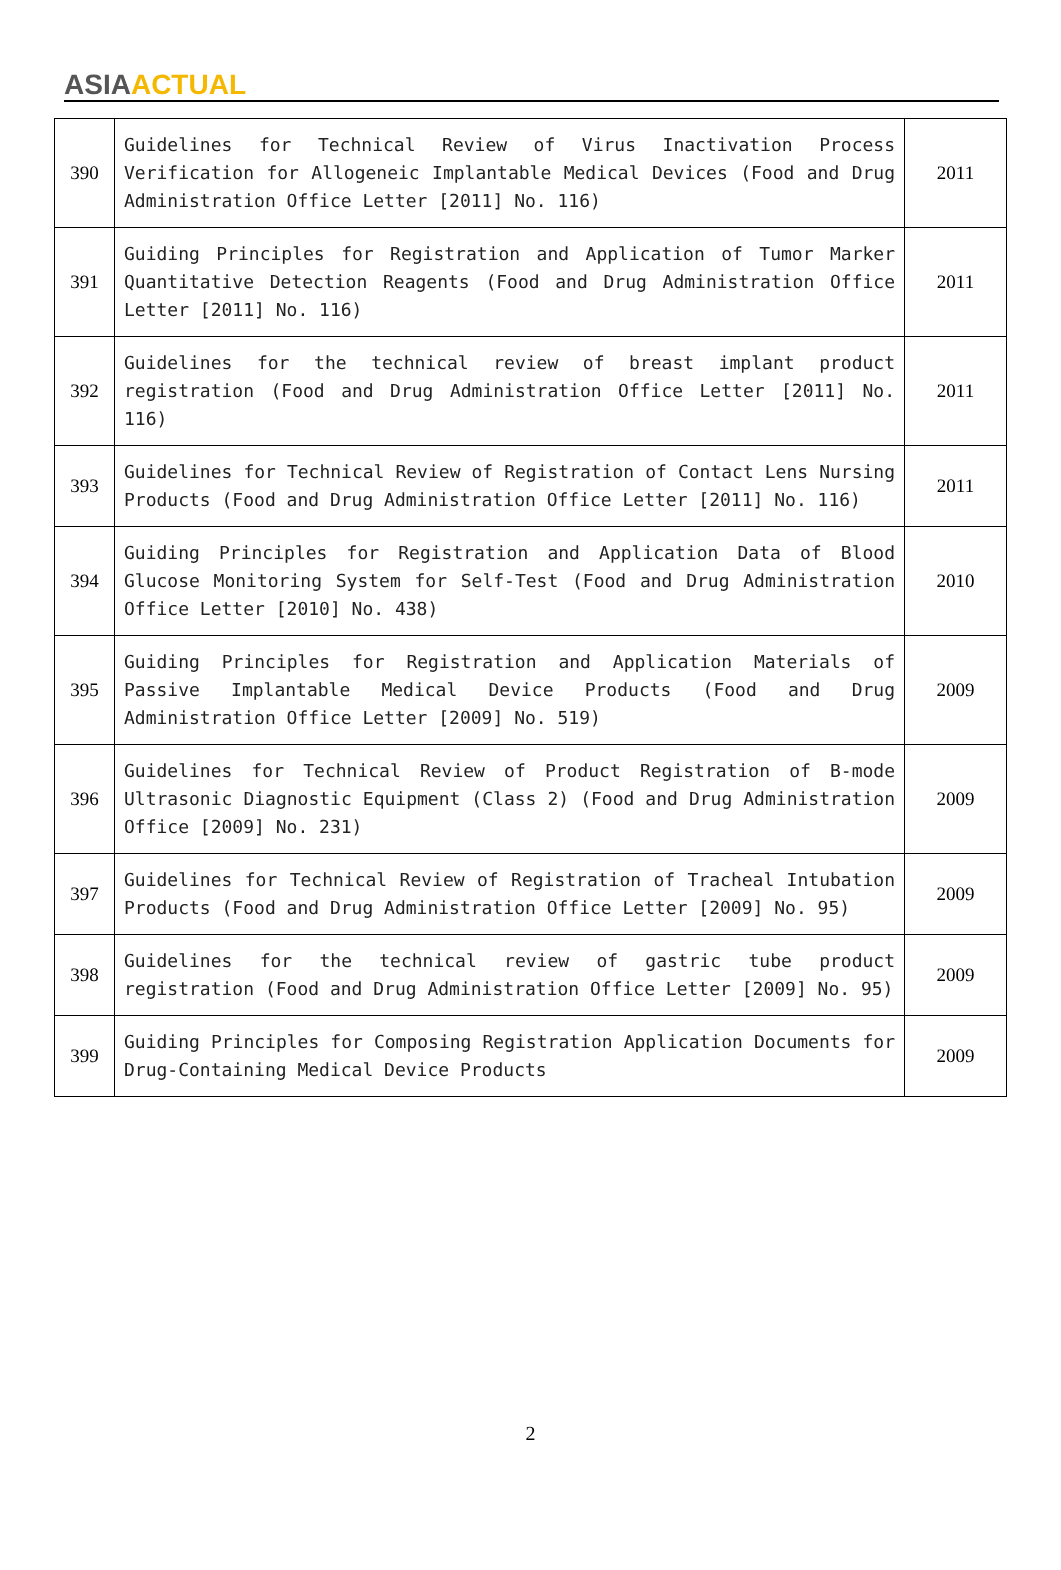ASIA ACTUAL
| 390 | Guidelines for Technical Review of Virus Inactivation Process Verification for Allogeneic Implantable Medical Devices (Food and Drug Administration Office Letter [2011] No. 116) | 2011 |
| 391 | Guiding Principles for Registration and Application of Tumor Marker Quantitative Detection Reagents (Food and Drug Administration Office Letter [2011] No. 116) | 2011 |
| 392 | Guidelines for the technical review of breast implant product registration (Food and Drug Administration Office Letter [2011] No. 116) | 2011 |
| 393 | Guidelines for Technical Review of Registration of Contact Lens Nursing Products (Food and Drug Administration Office Letter [2011] No. 116) | 2011 |
| 394 | Guiding Principles for Registration and Application Data of Blood Glucose Monitoring System for Self-Test (Food and Drug Administration Office Letter [2010] No. 438) | 2010 |
| 395 | Guiding Principles for Registration and Application Materials of Passive Implantable Medical Device Products (Food and Drug Administration Office Letter [2009] No. 519) | 2009 |
| 396 | Guidelines for Technical Review of Product Registration of B-mode Ultrasonic Diagnostic Equipment (Class 2) (Food and Drug Administration Office [2009] No. 231) | 2009 |
| 397 | Guidelines for Technical Review of Registration of Tracheal Intubation Products (Food and Drug Administration Office Letter [2009] No. 95) | 2009 |
| 398 | Guidelines for the technical review of gastric tube product registration (Food and Drug Administration Office Letter [2009] No. 95) | 2009 |
| 399 | Guiding Principles for Composing Registration Application Documents for Drug-Containing Medical Device Products | 2009 |
2